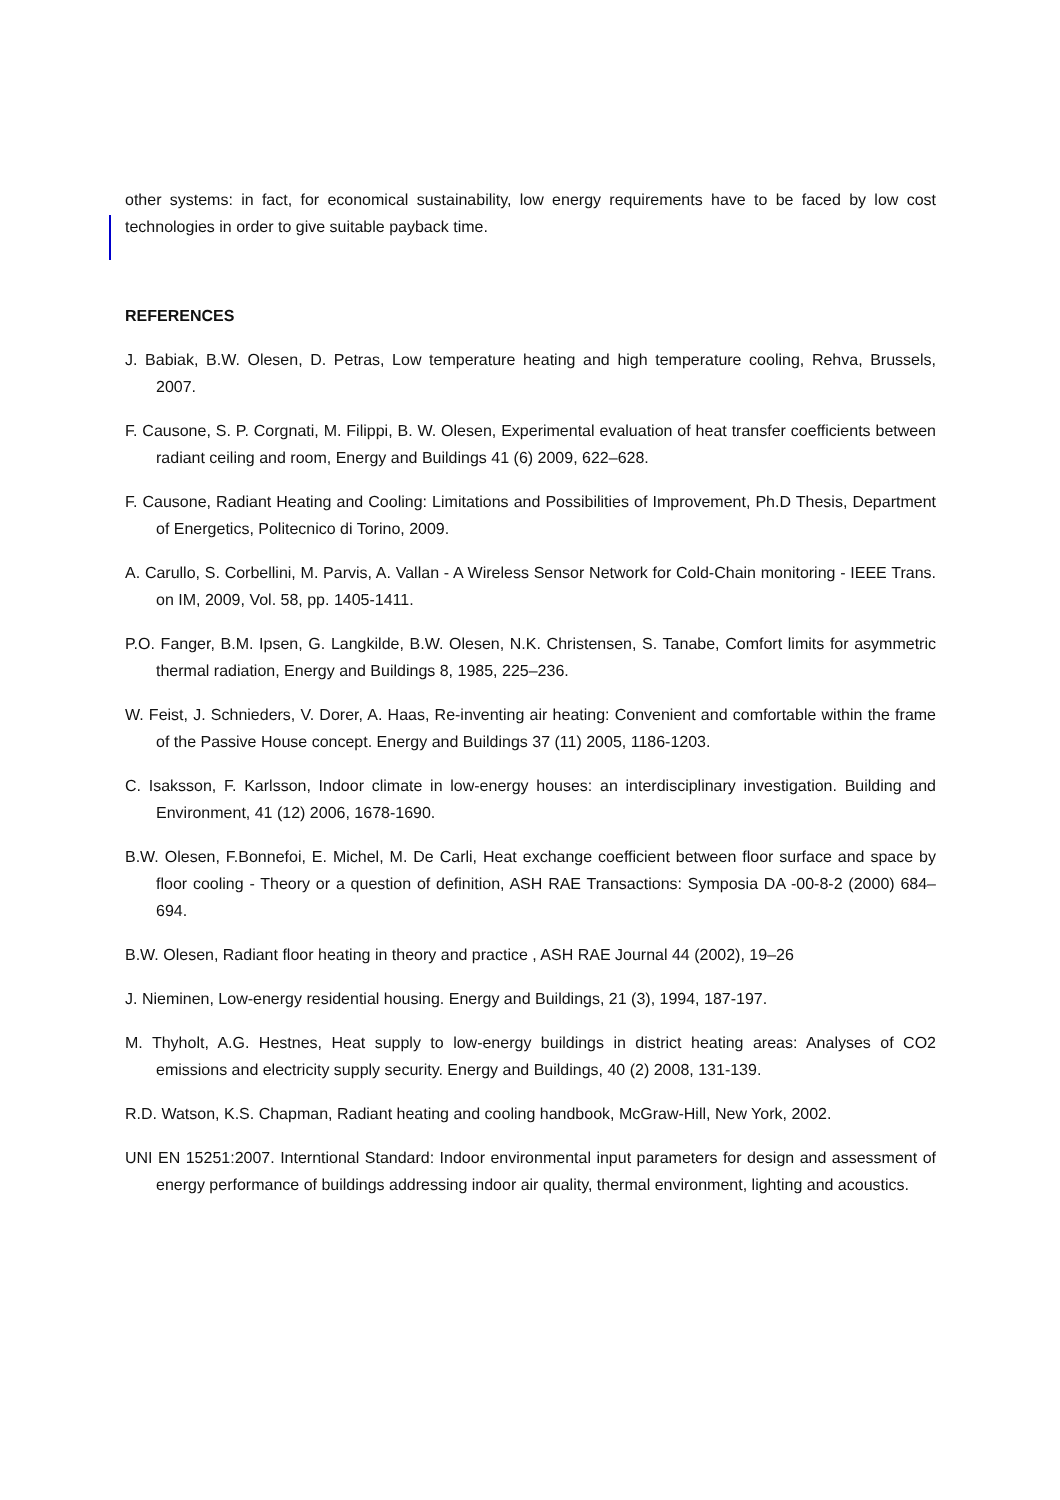other systems: in fact, for economical sustainability, low energy requirements have to be faced by low cost technologies in order to give suitable payback time.
REFERENCES
J. Babiak, B.W. Olesen, D. Petras, Low temperature heating and high temperature cooling, Rehva, Brussels, 2007.
F. Causone, S. P. Corgnati, M. Filippi, B. W. Olesen, Experimental evaluation of heat transfer coefficients between radiant ceiling and room, Energy and Buildings 41 (6) 2009, 622–628.
F. Causone, Radiant Heating and Cooling: Limitations and Possibilities of Improvement, Ph.D Thesis, Department of Energetics, Politecnico di Torino, 2009.
A. Carullo, S. Corbellini, M. Parvis, A. Vallan - A Wireless Sensor Network for Cold-Chain monitoring - IEEE Trans. on IM, 2009, Vol. 58, pp. 1405-1411.
P.O. Fanger, B.M. Ipsen, G. Langkilde, B.W. Olesen, N.K. Christensen, S. Tanabe, Comfort limits for asymmetric thermal radiation, Energy and Buildings 8, 1985, 225–236.
W. Feist, J. Schnieders, V. Dorer, A. Haas, Re-inventing air heating: Convenient and comfortable within the frame of the Passive House concept. Energy and Buildings 37 (11) 2005, 1186-1203.
C. Isaksson, F. Karlsson, Indoor climate in low-energy houses: an interdisciplinary investigation. Building and Environment, 41 (12) 2006, 1678-1690.
B.W. Olesen, F.Bonnefoi, E. Michel, M. De Carli, Heat exchange coefficient between floor surface and space by floor cooling - Theory or a question of definition, ASH RAE Transactions: Symposia DA -00-8-2 (2000) 684–694.
B.W. Olesen, Radiant floor heating in theory and practice , ASH RAE Journal 44 (2002), 19–26
J. Nieminen, Low-energy residential housing. Energy and Buildings, 21 (3), 1994, 187-197.
M. Thyholt, A.G. Hestnes, Heat supply to low-energy buildings in district heating areas: Analyses of CO2 emissions and electricity supply security. Energy and Buildings, 40 (2) 2008, 131-139.
R.D. Watson, K.S. Chapman, Radiant heating and cooling handbook, McGraw-Hill, New York, 2002.
UNI EN 15251:2007. Interntional Standard: Indoor environmental input parameters for design and assessment of energy performance of buildings addressing indoor air quality, thermal environment, lighting and acoustics.